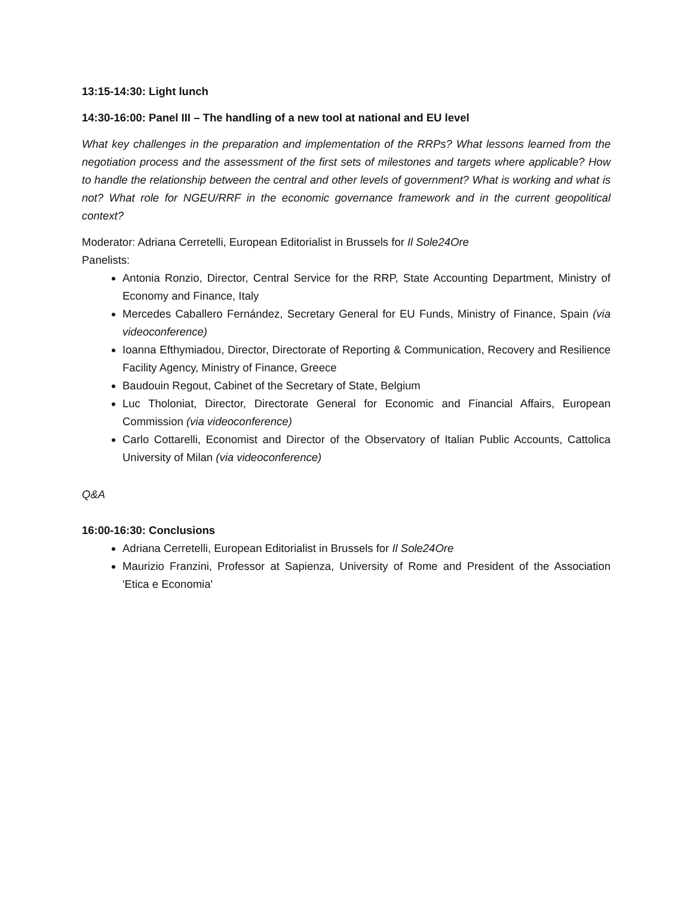13:15-14:30: Light lunch
14:30-16:00: Panel III – The handling of a new tool at national and EU level
What key challenges in the preparation and implementation of the RRPs? What lessons learned from the negotiation process and the assessment of the first sets of milestones and targets where applicable? How to handle the relationship between the central and other levels of government? What is working and what is not? What role for NGEU/RRF in the economic governance framework and in the current geopolitical context?
Moderator: Adriana Cerretelli, European Editorialist in Brussels for Il Sole24Ore
Panelists:
Antonia Ronzio, Director, Central Service for the RRP, State Accounting Department, Ministry of Economy and Finance, Italy
Mercedes Caballero Fernández, Secretary General for EU Funds, Ministry of Finance, Spain (via videoconference)
Ioanna Efthymiadou, Director, Directorate of Reporting & Communication, Recovery and Resilience Facility Agency, Ministry of Finance, Greece
Baudouin Regout, Cabinet of the Secretary of State, Belgium
Luc Tholoniat, Director, Directorate General for Economic and Financial Affairs, European Commission (via videoconference)
Carlo Cottarelli, Economist and Director of the Observatory of Italian Public Accounts, Cattolica University of Milan (via videoconference)
Q&A
16:00-16:30: Conclusions
Adriana Cerretelli, European Editorialist in Brussels for Il Sole24Ore
Maurizio Franzini, Professor at Sapienza, University of Rome and President of the Association 'Etica e Economia'